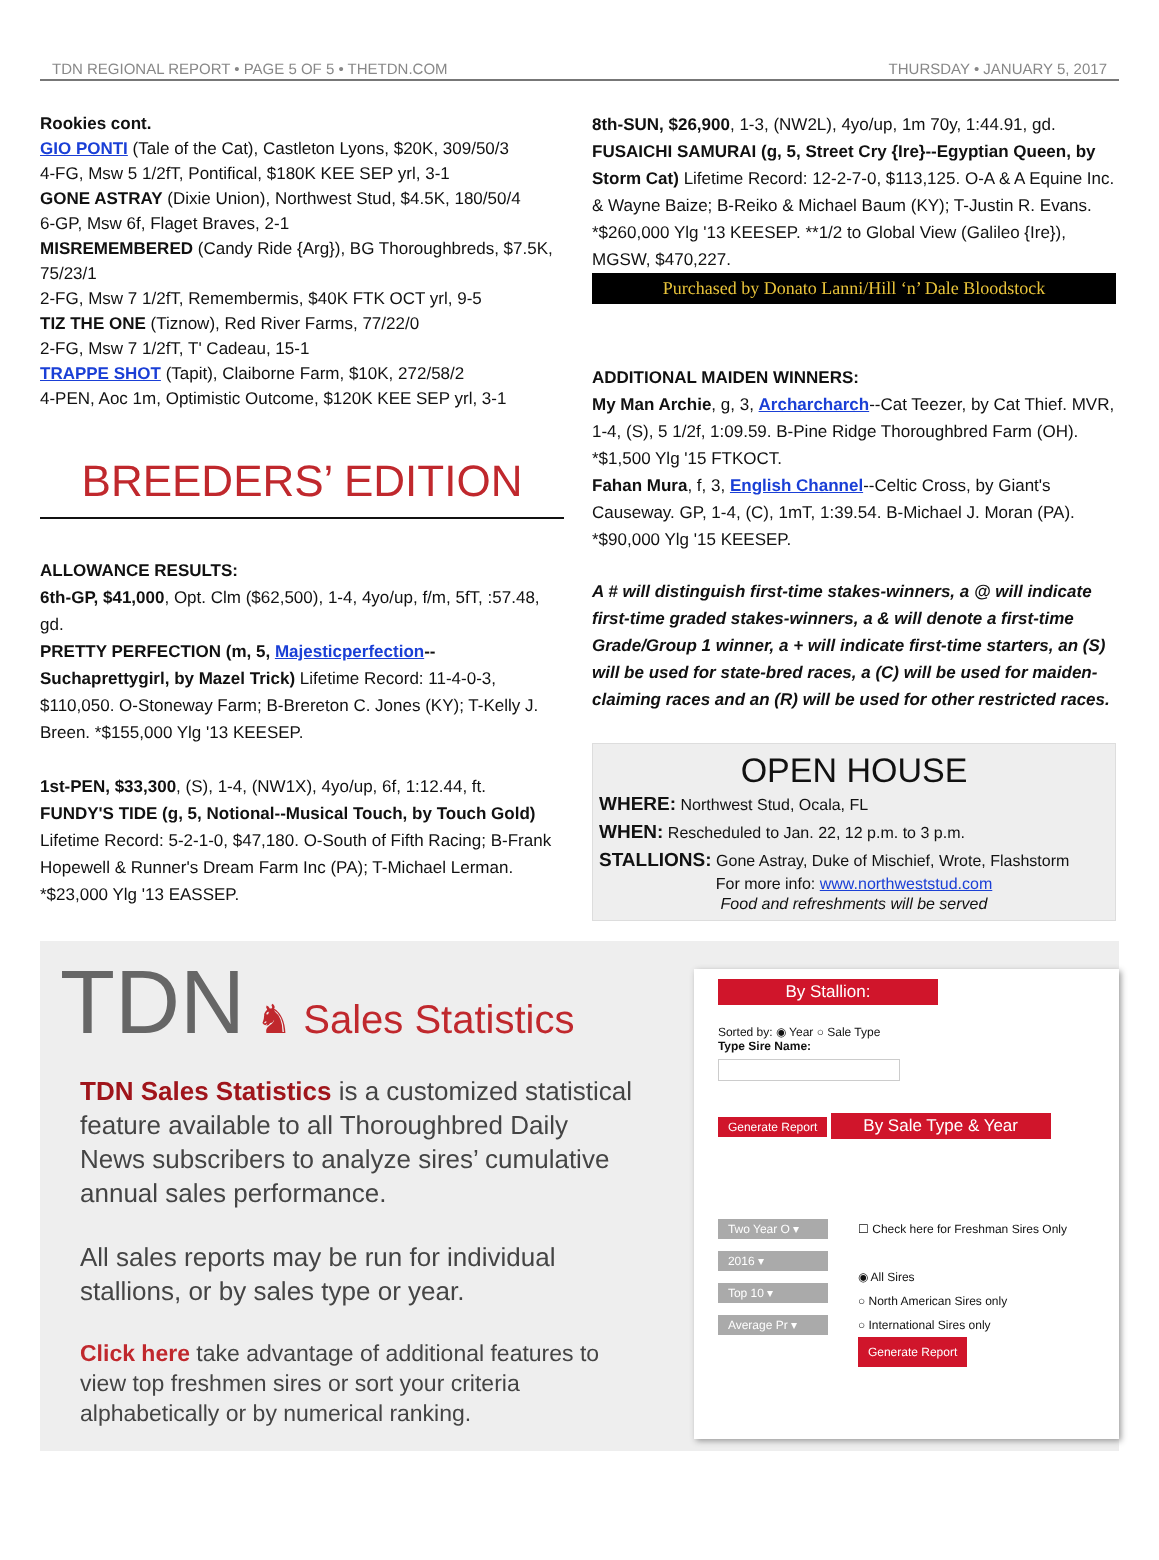TDN REGIONAL REPORT • PAGE 5 OF 5 • THETDN.COM THURSDAY • JANUARY 5, 2017
Rookies cont.
GIO PONTI (Tale of the Cat), Castleton Lyons, $20K, 309/50/3
4-FG, Msw 5 1/2fT, Pontifical, $180K KEE SEP yrl, 3-1
GONE ASTRAY (Dixie Union), Northwest Stud, $4.5K, 180/50/4
6-GP, Msw 6f, Flaget Braves, 2-1
MISREMEMBERED (Candy Ride {Arg}), BG Thoroughbreds, $7.5K, 75/23/1
2-FG, Msw 7 1/2fT, Remembermis, $40K FTK OCT yrl, 9-5
TIZ THE ONE (Tiznow), Red River Farms, 77/22/0
2-FG, Msw 7 1/2fT, T' Cadeau, 15-1
TRAPPE SHOT (Tapit), Claiborne Farm, $10K, 272/58/2
4-PEN, Aoc 1m, Optimistic Outcome, $120K KEE SEP yrl, 3-1
BREEDERS’ EDITION
ALLOWANCE RESULTS:
6th-GP, $41,000, Opt. Clm ($62,500), 1-4, 4yo/up, f/m, 5fT, :57.48, gd.
PRETTY PERFECTION (m, 5, Majesticperfection--Suchaprettygirl, by Mazel Trick) Lifetime Record: 11-4-0-3, $110,050. O-Stoneway Farm; B-Brereton C. Jones (KY); T-Kelly J. Breen. *$155,000 Ylg '13 KEESEP.
1st-PEN, $33,300, (S), 1-4, (NW1X), 4yo/up, 6f, 1:12.44, ft.
FUNDY'S TIDE (g, 5, Notional--Musical Touch, by Touch Gold) Lifetime Record: 5-2-1-0, $47,180. O-South of Fifth Racing; B-Frank Hopewell & Runner's Dream Farm Inc (PA); T-Michael Lerman. *$23,000 Ylg '13 EASSEP.
8th-SUN, $26,900, 1-3, (NW2L), 4yo/up, 1m 70y, 1:44.91, gd.
FUSAICHI SAMURAI (g, 5, Street Cry {Ire}--Egyptian Queen, by Storm Cat) Lifetime Record: 12-2-7-0, $113,125. O-A & A Equine Inc. & Wayne Baize; B-Reiko & Michael Baum (KY); T-Justin R. Evans. *$260,000 Ylg '13 KEESEP. **1/2 to Global View (Galileo {Ire}), MGSW, $470,227.
Purchased by Donato Lanni/Hill ‘n’ Dale Bloodstock
ADDITIONAL MAIDEN WINNERS:
My Man Archie, g, 3, Archarcharch--Cat Teezer, by Cat Thief. MVR, 1-4, (S), 5 1/2f, 1:09.59. B-Pine Ridge Thoroughbred Farm (OH). *$1,500 Ylg '15 FTKOCT.
Fahan Mura, f, 3, English Channel--Celtic Cross, by Giant's Causeway. GP, 1-4, (C), 1mT, 1:39.54. B-Michael J. Moran (PA). *$90,000 Ylg '15 KEESEP.
A # will distinguish first-time stakes-winners, a @ will indicate first-time graded stakes-winners, a & will denote a first-time Grade/Group 1 winner, a + will indicate first-time starters, an (S) will be used for state-bred races, a (C) will be used for maiden-claiming races and an (R) will be used for other restricted races.
OPEN HOUSE
WHERE: Northwest Stud, Ocala, FL
WHEN: Rescheduled to Jan. 22, 12 p.m. to 3 p.m.
STALLIONS: Gone Astray, Duke of Mischief, Wrote, Flashstorm
For more info: www.northweststud.com
Food and refreshments will be served
TDN ♞ Sales Statistics
TDN Sales Statistics is a customized statistical feature available to all Thoroughbred Daily News subscribers to analyze sires’ cumulative annual sales performance.
All sales reports may be run for individual stallions, or by sales type or year.
Click here take advantage of additional features to view top freshmen sires or sort your criteria alphabetically or by numerical ranking.
By Stallion:
Sorted by: ◉ Year ○ Sale Type
Type Sire Name:
Generate Report
By Sale Type & Year
Two Year O ▾
2016 ▾
Top 10 ▾
Average Pr ▾
☐ Check here for Freshman Sires Only
◉ All Sires
○ North American Sires only
○ International Sires only
Generate Report